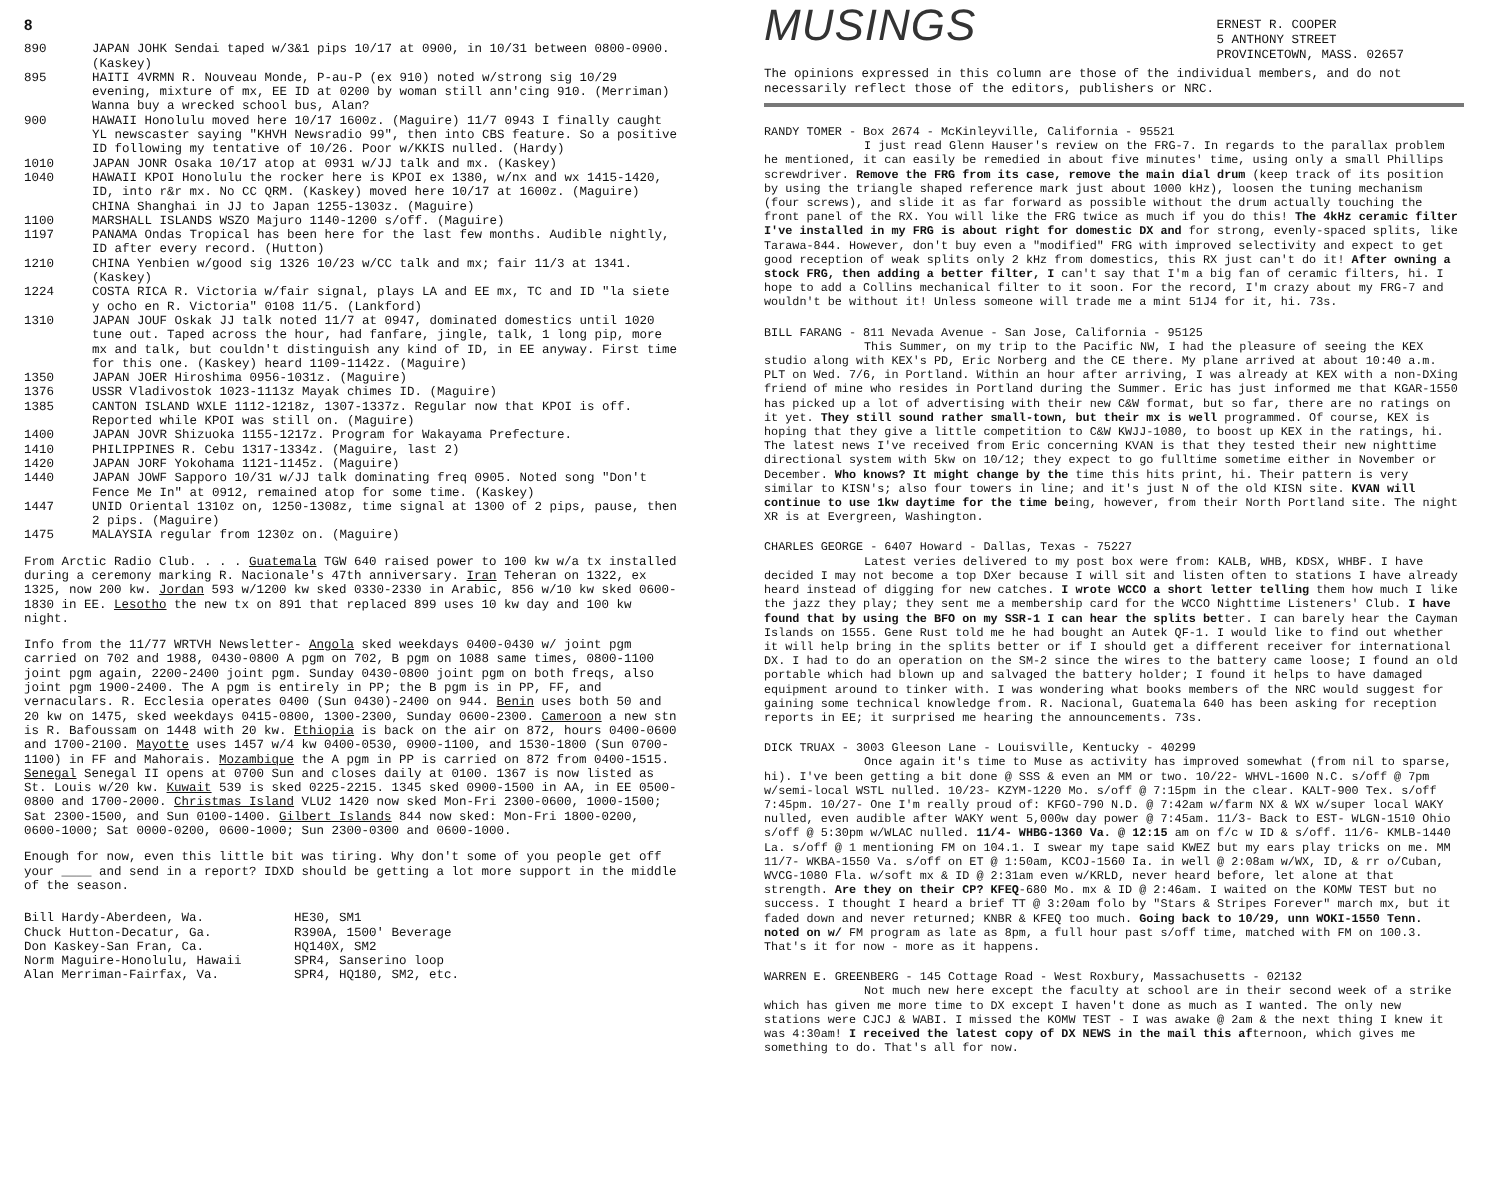8
890 JAPAN JOHK Sendai taped w/3&1 pips 10/17 at 0900, in 10/31 between 0800-0900. (Kaskey)
895 HAITI 4VRMN R. Nouveau Monde, P-au-P (ex 910) noted w/strong sig 10/29 evening, mixture of mx, EE ID at 0200 by woman still ann'cing 910. (Merriman) Wanna buy a wrecked school bus, Alan?
900 HAWAII Honolulu moved here 10/17 1600z. (Maguire) 11/7 0943 I finally caught YL newscaster saying "KHVH Newsradio 99", then into CBS feature. So a positive ID following my tentative of 10/26. Poor w/KKIS nulled. (Hardy)
1010 JAPAN JONR Osaka 10/17 atop at 0931 w/JJ talk and mx. (Kaskey)
1040 HAWAII KPOI Honolulu the rocker here is KPOI ex 1380, w/nx and wx 1415-1420, ID, into r&r mx. No CC QRM. (Kaskey) moved here 10/17 at 1600z. (Maguire)
CHINA Shanghai in JJ to Japan 1255-1303z. (Maguire)
1100 MARSHALL ISLANDS WSZO Majuro 1140-1200 s/off. (Maguire)
1197 PANAMA Ondas Tropical has been here for the last few months. Audible nightly, ID after every record. (Hutton)
1210 CHINA Yenbien w/good sig 1326 10/23 w/CC talk and mx; fair 11/3 at 1341. (Kaskey)
1224 COSTA RICA R. Victoria w/fair signal, plays LA and EE mx, TC and ID "la siete y ocho en R. Victoria" 0108 11/5. (Lankford)
1310 JAPAN JOUF Oskak JJ talk noted 11/7 at 0947, dominated domestics until 1020 tune out. Taped across the hour, had fanfare, jingle, talk, 1 long pip, more mx and talk, but couldn't distinguish any kind of ID, in EE anyway. First time for this one. (Kaskey) heard 1109-1142z. (Maguire)
1350 JAPAN JOER Hiroshima 0956-1031z. (Maguire)
1376 USSR Vladivostok 1023-1113z Mayak chimes ID. (Maguire)
1385 CANTON ISLAND WXLE 1112-1218z, 1307-1337z. Regular now that KPOI is off. Reported while KPOI was still on. (Maguire)
1400 JAPAN JOVR Shizuoka 1155-1217z. Program for Wakayama Prefecture.
1410 PHILIPPINES R. Cebu 1317-1334z. (Maguire, last 2)
1420 JAPAN JORF Yokohama 1121-1145z. (Maguire)
1440 JAPAN JOWF Sapporo 10/31 w/JJ talk dominating freq 0905. Noted song "Don't Fence Me In" at 0912, remained atop for some time. (Kaskey)
1447 UNID Oriental 1310z on, 1250-1308z, time signal at 1300 of 2 pips, pause, then 2 pips. (Maguire)
1475 MALAYSIA regular from 1230z on. (Maguire)
From Arctic Radio Club. . . . Guatemala TGW 640 raised power to 100 kw w/a tx installed during a ceremony marking R. Nacionale's 47th anniversary. Iran Teheran on 1322, ex 1325, now 200 kw. Jordan 593 w/1200 kw sked 0330-2330 in Arabic, 856 w/10 kw sked 0600-1830 in EE. Lesotho the new tx on 891 that replaced 899 uses 10 kw day and 100 kw night.
Info from the 11/77 WRTVH Newsletter- Angola sked weekdays 0400-0430 w/ joint pgm carried on 702 and 1988, 0430-0800 A pgm on 702, B pgm on 1088 same times, 0800-1100 joint pgm again, 2200-2400 joint pgm. Sunday 0430-0800 joint pgm on both freqs, also joint pgm 1900-2400. The A pgm is entirely in PP; the B pgm is in PP, FF, and vernaculars. R. Ecclesia operates 0400 (Sun 0430)-2400 on 944. Benin uses both 50 and 20 kw on 1475, sked weekdays 0415-0800, 1300-2300, Sunday 0600-2300. Cameroon a new stn is R. Bafoussam on 1448 with 20 kw. Ethiopia is back on the air on 872, hours 0400-0600 and 1700-2100. Mayotte uses 1457 w/4 kw 0400-0530, 0900-1100, and 1530-1800 (Sun 0700-1100) in FF and Mahorais. Mozambique the A pgm in PP is carried on 872 from 0400-1515. Senegal Senegal II opens at 0700 Sun and closes daily at 0100. 1367 is now listed as St. Louis w/20 kw. Kuwait 539 is sked 0225-2215. 1345 sked 0900-1500 in AA, in EE 0500-0800 and 1700-2000. Christmas Island VLU2 1420 now sked Mon-Fri 2300-0600, 1000-1500; Sat 2300-1500, and Sun 0100-1400. Gilbert Islands 844 now sked: Mon-Fri 1800-0200, 0600-1000; Sat 0000-0200, 0600-1000; Sun 2300-0300 and 0600-1000.
Enough for now, even this little bit was tiring. Why don't some of you people get off your ____ and send in a report? IDXD should be getting a lot more support in the middle of the season.
Bill Hardy-Aberdeen, Wa.
Chuck Hutton-Decatur, Ga.
Don Kaskey-San Fran, Ca.
Norm Maguire-Honolulu, Hawaii
Alan Merriman-Fairfax, Va.
HE30, SM1
R390A, 1500' Beverage
HQ140X, SM2
SPR4, Sanserino loop
SPR4, HQ180, SM2, etc.
MUSINGS
ERNEST R. COOPER
5 ANTHONY STREET
PROVINCETOWN, MASS. 02657
The opinions expressed in this column are those of the individual members, and do not necessarily reflect those of the editors, publishers or NRC.
RANDY TOMER - Box 2674 - McKinleyville, California - 95521
I just read Glenn Hauser's review on the FRG-7. In regards to the parallax problem he mentioned, it can easily be remedied in about five minutes' time, using only a small Phillips screwdriver. Remove the FRG from its case, remove the main dial drum (keep track of its position by using the triangle shaped reference mark just about 1000 kHz), loosen the tuning mechanism (four screws), and slide it as far forward as possible without the drum actually touching the front panel of the RX. You will like the FRG twice as much if you do this! The 4kHz ceramic filter I've installed in my FRG is about right for domestic DX and for strong, evenly-spaced splits, like Tarawa-844. However, don't buy even a "modified" FRG with improved selectivity and expect to get good reception of weak splits only 2 kHz from domestics, this RX just can't do it! After owning a stock FRG, then adding a better filter, I can't say that I'm a big fan of ceramic filters, hi. I hope to add a Collins mechanical filter to it soon. For the record, I'm crazy about my FRG-7 and wouldn't be without it! Unless someone will trade me a mint 51J4 for it, hi. 73s.
BILL FARANG - 811 Nevada Avenue - San Jose, California - 95125
This Summer, on my trip to the Pacific NW, I had the pleasure of seeing the KEX studio along with KEX's PD, Eric Norberg and the CE there. My plane arrived at about 10:40 a.m. PLT on Wed. 7/6, in Portland. Within an hour after arriving, I was already at KEX with a non-DXing friend of mine who resides in Portland during the Summer. Eric has just informed me that KGAR-1550 has picked up a lot of advertising with their new C&W format, but so far, there are no ratings on it yet. They still sound rather small-town, but their mx is well programmed. Of course, KEX is hoping that they give a little competition to C&W KWJJ-1080, to boost up KEX in the ratings, hi. The latest news I've received from Eric concerning KVAN is that they tested their new nighttime directional system with 5kw on 10/12; they expect to go fulltime sometime either in November or December. Who knows? It might change by the time this hits print, hi. Their pattern is very similar to KISN's; also four towers in line; and it's just N of the old KISN site. KVAN will continue to use 1kw daytime for the time being, however, from their North Portland site. The night XR is at Evergreen, Washington.
CHARLES GEORGE - 6407 Howard - Dallas, Texas - 75227
Latest veries delivered to my post box were from: KALB, WHB, KDSX, WHBF. I have decided I may not become a top DXer because I will sit and listen often to stations I have already heard instead of digging for new catches. I wrote WCCO a short letter telling them how much I like the jazz they play; they sent me a membership card for the WCCO Nighttime Listeners' Club. I have found that by using the BFO on my SSR-1 I can hear the splits better. I can barely hear the Cayman Islands on 1555. Gene Rust told me he had bought an Autek QF-1. I would like to find out whether it will help bring in the splits better or if I should get a different receiver for international DX. I had to do an operation on the SM-2 since the wires to the battery came loose; I found an old portable which had blown up and salvaged the battery holder; I found it helps to have damaged equipment around to tinker with. I was wondering what books members of the NRC would suggest for gaining some technical knowledge from. R. Nacional, Guatemala 640 has been asking for reception reports in EE; it surprised me hearing the announcements. 73s.
DICK TRUAX - 3003 Gleeson Lane - Louisville, Kentucky - 40299
Once again it's time to Muse as activity has improved somewhat (from nil to sparse, hi). I've been getting a bit done @ SSS & even an MM or two. 10/22- WHVL-1600 N.C. s/off @ 7pm w/semi-local WSTL nulled. 10/23- KZYM-1220 Mo. s/off @ 7:15pm in the clear. KALT-900 Tex. s/off 7:45pm. 10/27- One I'm really proud of: KFGO-790 N.D. @ 7:42am w/farm NX & WX w/super local WAKY nulled, even audible after WAKY went 5,000w day power @ 7:45am. 11/3- Back to EST- WLGN-1510 Ohio s/off @ 5:30pm w/WLAC nulled. 11/4- WHBG-1360 Va. @ 12:15 am on f/c w ID & s/off. 11/6- KMLB-1440 La. s/off @ 1 mentioning FM on 104.1. I swear my tape said KWEZ but my ears play tricks on me. MM 11/7- WKBA-1550 Va. s/off on ET @ 1:50am, KCOJ-1560 Ia. in well @ 2:08am w/WX, ID, & rr o/Cuban, WVCG-1080 Fla. w/soft mx & ID @ 2:31am even w/KRLD, never heard before, let alone at that strength. Are they on their CP? KFEQ-680 Mo. mx & ID @ 2:46am. I waited on the KOMW TEST but no success. I thought I heard a brief TT @ 3:20am folo by "Stars & Stripes Forever" march mx, but it faded down and never returned; KNBR & KFEQ too much. Going back to 10/29, unn WOKI-1550 Tenn. noted on w/ FM program as late as 8pm, a full hour past s/off time, matched with FM on 100.3. That's it for now - more as it happens.
WARREN E. GREENBERG - 145 Cottage Road - West Roxbury, Massachusetts - 02132
Not much new here except the faculty at school are in their second week of a strike which has given me more time to DX except I haven't done as much as I wanted. The only new stations were CJCJ & WABI. I missed the KOMW TEST - I was awake @ 2am & the next thing I knew it was 4:30am! I received the latest copy of DX NEWS in the mail this afternoon, which gives me something to do. That's all for now.